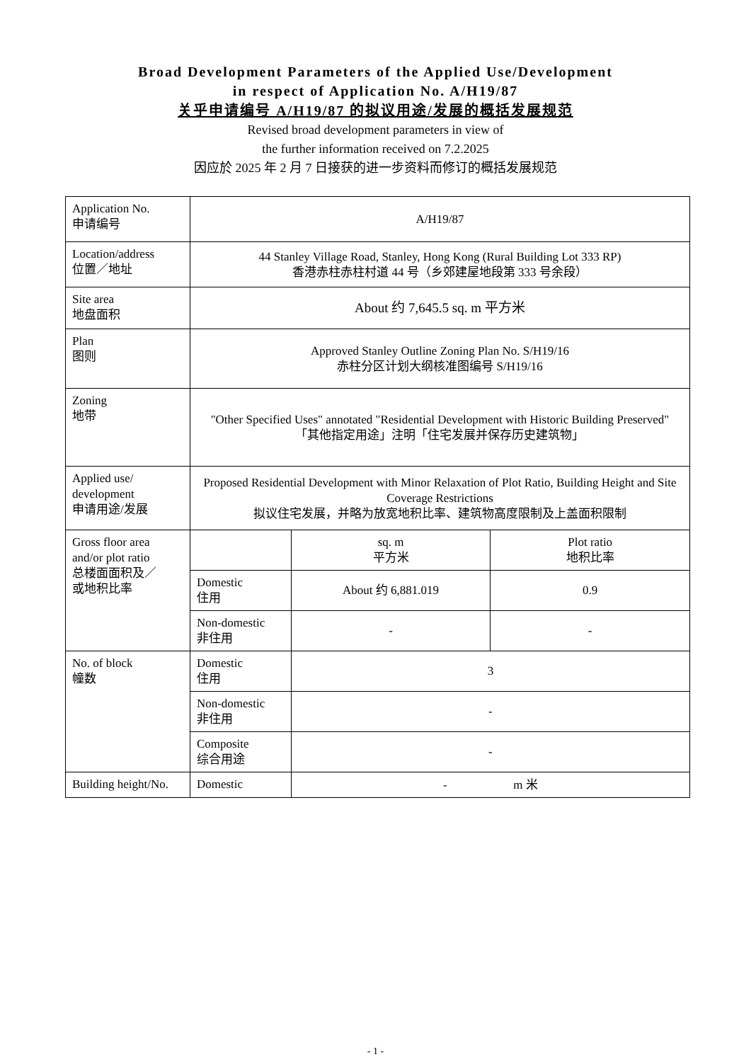Broad Development Parameters of the Applied Use/Development
in respect of Application No. A/H19/87
关乎申请编号 A/H19/87 的拟议用途/发展的概括发展规范
Revised broad development parameters in view of
the further information received on 7.2.2025
因应於 2025 年 2 月 7 日接获的进一步资料而修订的概括发展规范
| Application No. 申请编号 | A/H19/87 | | |
| Location/address 位置／地址 | 44 Stanley Village Road, Stanley, Hong Kong (Rural Building Lot 333 RP) 香港赤柱赤柱村道 44 号（乡郊建屋地段第 333 号余段） | | |
| Site area 地盘面积 | About 约 7,645.5 sq. m 平方米 | | |
| Plan 图则 | Approved Stanley Outline Zoning Plan No. S/H19/16 赤柱分区计划大纲核准图编号 S/H19/16 | | |
| Zoning 地带 | "Other Specified Uses" annotated "Residential Development with Historic Building Preserved" 「其他指定用途」注明「住宅发展并保存历史建筑物」 | | |
| Applied use/ development 申请用途/发展 | Proposed Residential Development with Minor Relaxation of Plot Ratio, Building Height and Site Coverage Restrictions 拟议住宅发展，并略为放宽地积比率、建筑物高度限制及上盖面积限制 | | |
| Gross floor area and/or plot ratio 总楼面面积及／ 或地积比率 | | sq. m 平方米 | Plot ratio 地积比率 |
| | Domestic 住用 | About 约 6,881.019 | 0.9 |
| | Non-domestic 非住用 | - | - |
| No. of block 幢数 | Domestic 住用 | 3 | |
| | Non-domestic 非住用 | - | |
| | Composite 综合用途 | - | |
| Building height/No. | Domestic | - m 米 | |
- 1 -